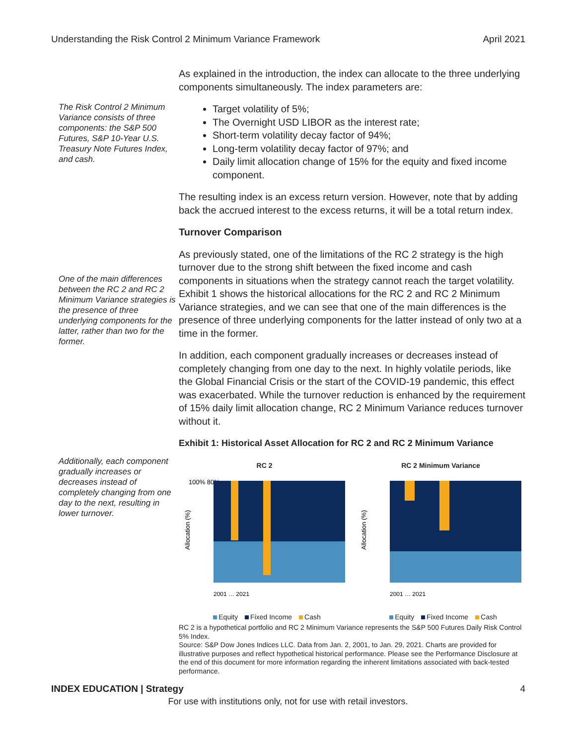Understanding the Risk Control 2 Minimum Variance Framework April 2021
The Risk Control 2 Minimum Variance consists of three components: the S&P 500 Futures, S&P 10-Year U.S. Treasury Note Futures Index, and cash.
One of the main differences between the RC 2 and RC 2 Minimum Variance strategies is the presence of three underlying components for the latter, rather than two for the former.
Additionally, each component gradually increases or decreases instead of completely changing from one day to the next, resulting in lower turnover.
As explained in the introduction, the index can allocate to the three underlying components simultaneously. The index parameters are:
Target volatility of 5%;
The Overnight USD LIBOR as the interest rate;
Short-term volatility decay factor of 94%;
Long-term volatility decay factor of 97%; and
Daily limit allocation change of 15% for the equity and fixed income component.
The resulting index is an excess return version. However, note that by adding back the accrued interest to the excess returns, it will be a total return index.
Turnover Comparison
As previously stated, one of the limitations of the RC 2 strategy is the high turnover due to the strong shift between the fixed income and cash components in situations when the strategy cannot reach the target volatility. Exhibit 1 shows the historical allocations for the RC 2 and RC 2 Minimum Variance strategies, and we can see that one of the main differences is the presence of three underlying components for the latter instead of only two at a time in the former.
In addition, each component gradually increases or decreases instead of completely changing from one day to the next. In highly volatile periods, like the Global Financial Crisis or the start of the COVID-19 pandemic, this effect was exacerbated. While the turnover reduction is enhanced by the requirement of 15% daily limit allocation change, RC 2 Minimum Variance reduces turnover without it.
Exhibit 1: Historical Asset Allocation for RC 2 and RC 2 Minimum Variance
RC 2
Allocation (%)
100% 80%
2001 … 2021
Equity Fixed Income Cash
RC 2 Minimum Variance
Allocation (%)
2001 … 2021
Equity Fixed Income Cash
RC 2 is a hypothetical portfolio and RC 2 Minimum Variance represents the S&P 500 Futures Daily Risk Control 5% Index.
Source: S&P Dow Jones Indices LLC. Data from Jan. 2, 2001, to Jan. 29, 2021. Charts are provided for illustrative purposes and reflect hypothetical historical performance. Please see the Performance Disclosure at the end of this document for more information regarding the inherent limitations associated with back-tested performance.
INDEX EDUCATION | Strategy 4
For use with institutions only, not for use with retail investors.